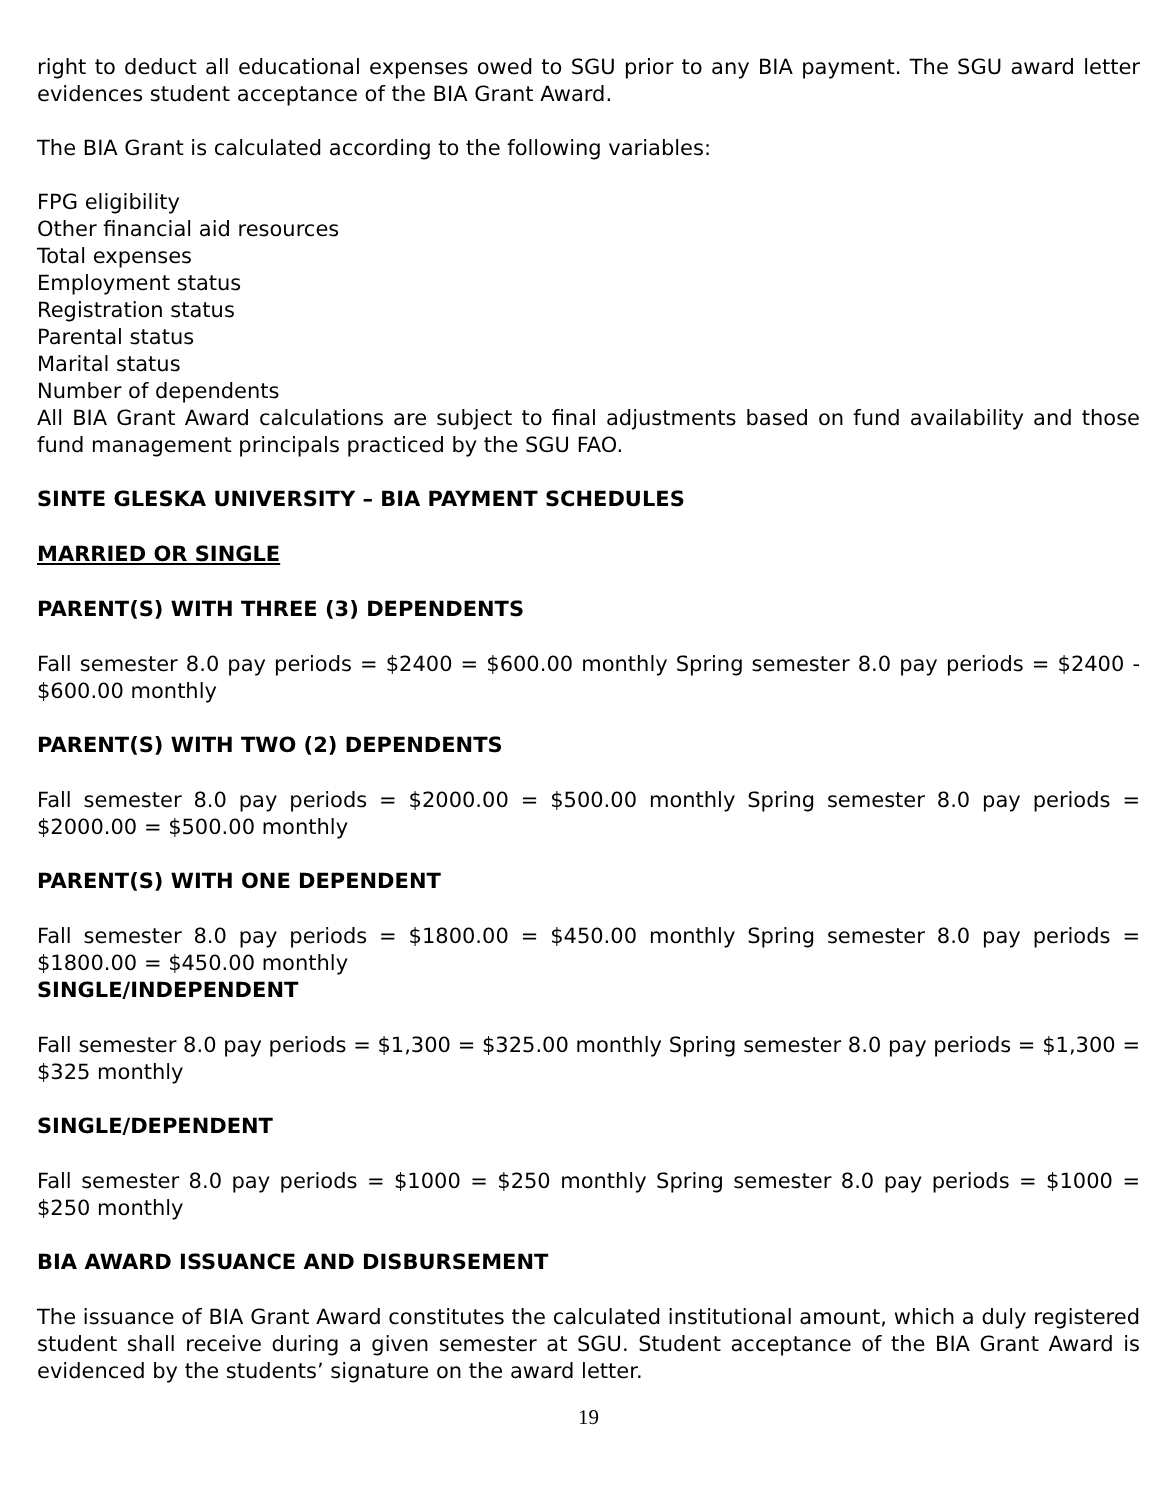right to deduct all educational expenses owed to SGU prior to any BIA payment. The SGU award letter evidences student acceptance of the BIA Grant Award.
The BIA Grant is calculated according to the following variables:
FPG eligibility
Other financial aid resources
Total expenses
Employment status
Registration status
Parental status
Marital status
Number of dependents
All BIA Grant Award calculations are subject to final adjustments based on fund availability and those fund management principals practiced by the SGU FAO.
SINTE GLESKA UNIVERSITY – BIA PAYMENT SCHEDULES
MARRIED OR SINGLE
PARENT(S) WITH THREE (3) DEPENDENTS
Fall semester 8.0 pay periods = $2400 = $600.00 monthly Spring semester 8.0 pay periods = $2400 - $600.00 monthly
PARENT(S) WITH TWO (2) DEPENDENTS
Fall semester 8.0 pay periods = $2000.00 = $500.00 monthly Spring semester 8.0 pay periods = $2000.00 = $500.00 monthly
PARENT(S) WITH ONE DEPENDENT
Fall semester 8.0 pay periods = $1800.00 = $450.00 monthly Spring semester 8.0 pay periods = $1800.00 = $450.00 monthly
SINGLE/INDEPENDENT
Fall semester 8.0 pay periods = $1,300 = $325.00 monthly Spring semester 8.0 pay periods = $1,300 = $325 monthly
SINGLE/DEPENDENT
Fall semester 8.0 pay periods = $1000 = $250 monthly Spring semester 8.0 pay periods = $1000 = $250 monthly
BIA AWARD ISSUANCE AND DISBURSEMENT
The issuance of BIA Grant Award constitutes the calculated institutional amount, which a duly registered student shall receive during a given semester at SGU. Student acceptance of the BIA Grant Award is evidenced by the students’ signature on the award letter.
19